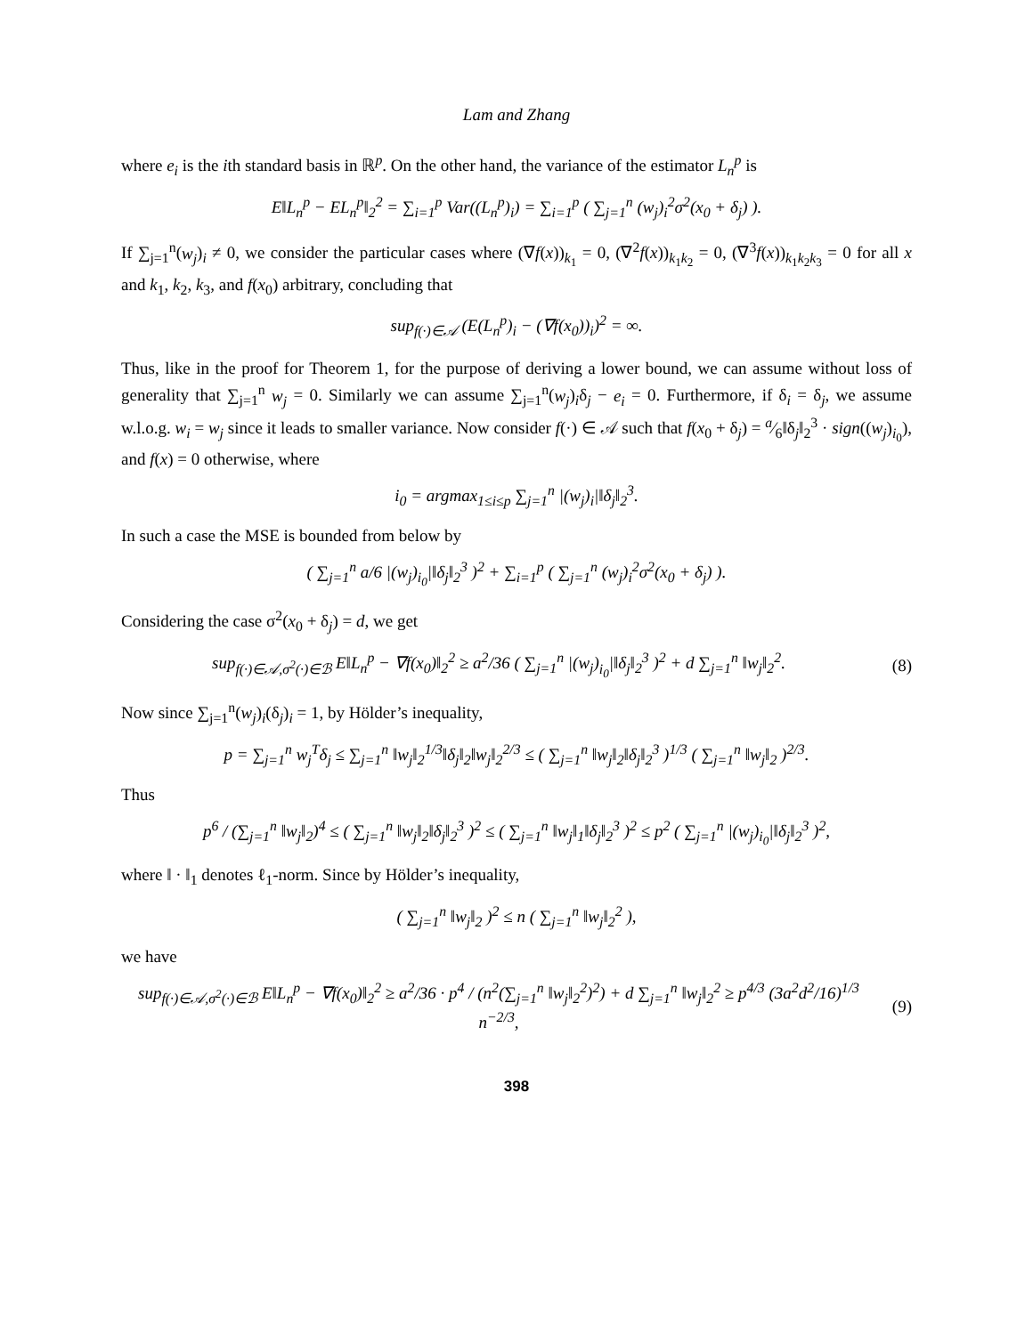Lam and Zhang
where e<sub>i</sub> is the ith standard basis in ℝ<sup>p</sup>. On the other hand, the variance of the estimator L<sub>n</sub><sup>p</sup> is
E‖L<sub>n</sub><sup>p</sup> − EL<sub>n</sub><sup>p</sup>‖<sub>2</sub><sup>2</sup> = ∑<sub>i=1</sub><sup>p</sup> Var((L<sub>n</sub><sup>p</sup>)<sub>i</sub>) = ∑<sub>i=1</sub><sup>p</sup> ( ∑<sub>j=1</sub><sup>n</sup> (w<sub>j</sub>)<sub>i</sub><sup>2</sup>σ<sup>2</sup>(x<sub>0</sub> + δ<sub>j</sub>) ).
If ∑<sub>j=1</sub><sup>n</sup>(w<sub>j</sub>)<sub>i</sub> ≠ 0, we consider the particular cases where (∇f(x))<sub>k<sub>1</sub></sub> = 0, (∇<sup>2</sup>f(x))<sub>k<sub>1</sub>k<sub>2</sub></sub> = 0, (∇<sup>3</sup>f(x))<sub>k<sub>1</sub>k<sub>2</sub>k<sub>3</sub></sub> = 0 for all x and k<sub>1</sub>, k<sub>2</sub>, k<sub>3</sub>, and f(x<sub>0</sub>) arbitrary, concluding that
sup<sub>f(·)∈𝒜</sub> (E(L<sub>n</sub><sup>p</sup>)<sub>i</sub> − (∇f(x<sub>0</sub>))<sub>i</sub>)<sup>2</sup> = ∞.
Thus, like in the proof for Theorem 1, for the purpose of deriving a lower bound, we can assume without loss of generality that ∑<sub>j=1</sub><sup>n</sup> w<sub>j</sub> = 0. Similarly we can assume ∑<sub>j=1</sub><sup>n</sup>(w<sub>j</sub>)<sub>i</sub>δ<sub>j</sub> − e<sub>i</sub> = 0. Furthermore, if δ<sub>i</sub> = δ<sub>j</sub>, we assume w.l.o.g. w<sub>i</sub> = w<sub>j</sub> since it leads to smaller variance. Now consider f(·) ∈ 𝒜 such that f(x<sub>0</sub> + δ<sub>j</sub>) = a⁄6‖δ<sub>j</sub>‖<sub>2</sub><sup>3</sup> · sign((w<sub>j</sub>)<sub>i<sub>0</sub></sub>), and f(x) = 0 otherwise, where
i<sub>0</sub> = argmax<sub>1≤i≤p</sub> ∑<sub>j=1</sub><sup>n</sup> |(w<sub>j</sub>)<sub>i</sub>|‖δ<sub>j</sub>‖<sub>2</sub><sup>3</sup>.
In such a case the MSE is bounded from below by
( ∑<sub>j=1</sub><sup>n</sup> a/6 |(w<sub>j</sub>)<sub>i<sub>0</sub></sub>|‖δ<sub>j</sub>‖<sub>2</sub><sup>3</sup> )<sup>2</sup> + ∑<sub>i=1</sub><sup>p</sup> ( ∑<sub>j=1</sub><sup>n</sup> (w<sub>j</sub>)<sub>i</sub><sup>2</sup>σ<sup>2</sup>(x<sub>0</sub> + δ<sub>j</sub>) ).
Considering the case σ<sup>2</sup>(x<sub>0</sub> + δ<sub>j</sub>) = d, we get
sup<sub>f(·)∈𝒜,σ<sup>2</sup>(·)∈ℬ</sub> E‖L<sub>n</sub><sup>p</sup> − ∇f(x<sub>0</sub>)‖<sub>2</sub><sup>2</sup> ≥ a<sup>2</sup>/36 ( ∑<sub>j=1</sub><sup>n</sup> |(w<sub>j</sub>)<sub>i<sub>0</sub></sub>|‖δ<sub>j</sub>‖<sub>2</sub><sup>3</sup> )<sup>2</sup> + d ∑<sub>j=1</sub><sup>n</sup> ‖w<sub>j</sub>‖<sub>2</sub><sup>2</sup>.
(8)
Now since ∑<sub>j=1</sub><sup>n</sup>(w<sub>j</sub>)<sub>i</sub>(δ<sub>j</sub>)<sub>i</sub> = 1, by Hölder’s inequality,
p = ∑<sub>j=1</sub><sup>n</sup> w<sub>j</sub><sup>T</sup>δ<sub>j</sub> ≤ ∑<sub>j=1</sub><sup>n</sup> ‖w<sub>j</sub>‖<sub>2</sub><sup>1/3</sup>‖δ<sub>j</sub>‖<sub>2</sub>‖w<sub>j</sub>‖<sub>2</sub><sup>2/3</sup> ≤ ( ∑<sub>j=1</sub><sup>n</sup> ‖w<sub>j</sub>‖<sub>2</sub>‖δ<sub>j</sub>‖<sub>2</sub><sup>3</sup> )<sup>1/3</sup> ( ∑<sub>j=1</sub><sup>n</sup> ‖w<sub>j</sub>‖<sub>2</sub> )<sup>2/3</sup>.
Thus
p<sup>6</sup> / (∑<sub>j=1</sub><sup>n</sup> ‖w<sub>j</sub>‖<sub>2</sub>)<sup>4</sup> ≤ ( ∑<sub>j=1</sub><sup>n</sup> ‖w<sub>j</sub>‖<sub>2</sub>‖δ<sub>j</sub>‖<sub>2</sub><sup>3</sup> )<sup>2</sup> ≤ ( ∑<sub>j=1</sub><sup>n</sup> ‖w<sub>j</sub>‖<sub>1</sub>‖δ<sub>j</sub>‖<sub>2</sub><sup>3</sup> )<sup>2</sup> ≤ p<sup>2</sup> ( ∑<sub>j=1</sub><sup>n</sup> |(w<sub>j</sub>)<sub>i<sub>0</sub></sub>|‖δ<sub>j</sub>‖<sub>2</sub><sup>3</sup> )<sup>2</sup>,
where ‖ · ‖<sub>1</sub> denotes ℓ<sub>1</sub>-norm. Since by Hölder’s inequality,
( ∑<sub>j=1</sub><sup>n</sup> ‖w<sub>j</sub>‖<sub>2</sub> )<sup>2</sup> ≤ n ( ∑<sub>j=1</sub><sup>n</sup> ‖w<sub>j</sub>‖<sub>2</sub><sup>2</sup> ),
we have
sup<sub>f(·)∈𝒜,σ<sup>2</sup>(·)∈ℬ</sub> E‖L<sub>n</sub><sup>p</sup> − ∇f(x<sub>0</sub>)‖<sub>2</sub><sup>2</sup> ≥ a<sup>2</sup>/36 · p<sup>4</sup> / (n<sup>2</sup>(∑<sub>j=1</sub><sup>n</sup> ‖w<sub>j</sub>‖<sub>2</sub><sup>2</sup>)<sup>2</sup>) + d ∑<sub>j=1</sub><sup>n</sup> ‖w<sub>j</sub>‖<sub>2</sub><sup>2</sup> ≥ p<sup>4/3</sup> (3a<sup>2</sup>d<sup>2</sup>/16)<sup>1/3</sup> n<sup>−2/3</sup>,
(9)
398